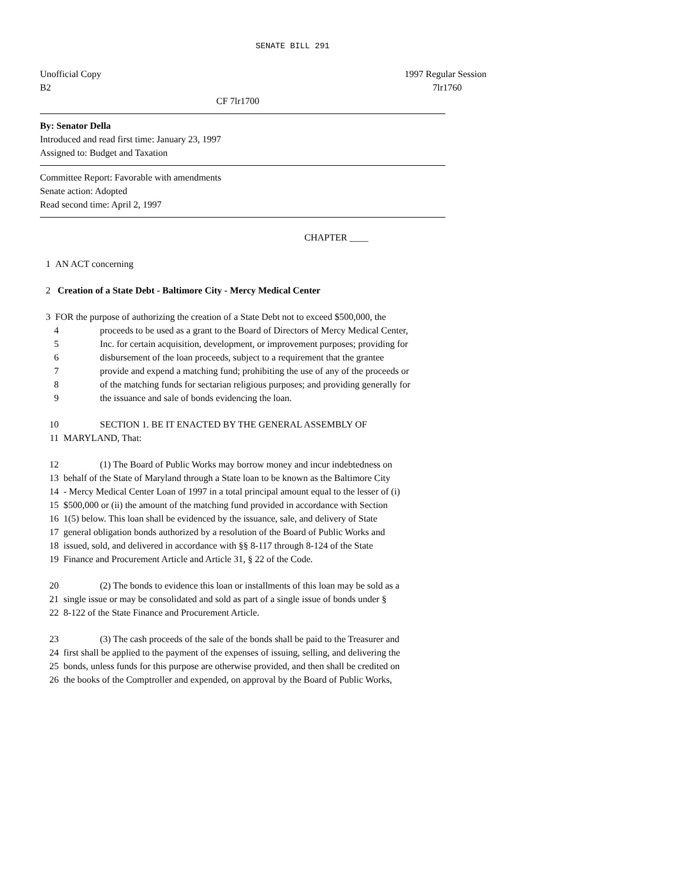SENATE BILL 291
Unofficial Copy 1997 Regular Session
B2 7lr1760
CF 7lr1700
By: Senator Della
Introduced and read first time: January 23, 1997
Assigned to: Budget and Taxation
Committee Report: Favorable with amendments
Senate action: Adopted
Read second time: April 2, 1997
CHAPTER ____
1 AN ACT concerning
2 Creation of a State Debt - Baltimore City - Mercy Medical Center
3 FOR the purpose of authorizing the creation of a State Debt not to exceed $500,000, the
4 proceeds to be used as a grant to the Board of Directors of Mercy Medical Center,
5 Inc. for certain acquisition, development, or improvement purposes; providing for
6 disbursement of the loan proceeds, subject to a requirement that the grantee
7 provide and expend a matching fund; prohibiting the use of any of the proceeds or
8 of the matching funds for sectarian religious purposes; and providing generally for
9 the issuance and sale of bonds evidencing the loan.
10 SECTION 1. BE IT ENACTED BY THE GENERAL ASSEMBLY OF
11 MARYLAND, That:
12 (1) The Board of Public Works may borrow money and incur indebtedness on
13 behalf of the State of Maryland through a State loan to be known as the Baltimore City
14 - Mercy Medical Center Loan of 1997 in a total principal amount equal to the lesser of (i)
15 $500,000 or (ii) the amount of the matching fund provided in accordance with Section
16 1(5) below. This loan shall be evidenced by the issuance, sale, and delivery of State
17 general obligation bonds authorized by a resolution of the Board of Public Works and
18 issued, sold, and delivered in accordance with §§ 8-117 through 8-124 of the State
19 Finance and Procurement Article and Article 31, § 22 of the Code.
20 (2) The bonds to evidence this loan or installments of this loan may be sold as a
21 single issue or may be consolidated and sold as part of a single issue of bonds under §
22 8-122 of the State Finance and Procurement Article.
23 (3) The cash proceeds of the sale of the bonds shall be paid to the Treasurer and
24 first shall be applied to the payment of the expenses of issuing, selling, and delivering the
25 bonds, unless funds for this purpose are otherwise provided, and then shall be credited on
26 the books of the Comptroller and expended, on approval by the Board of Public Works,